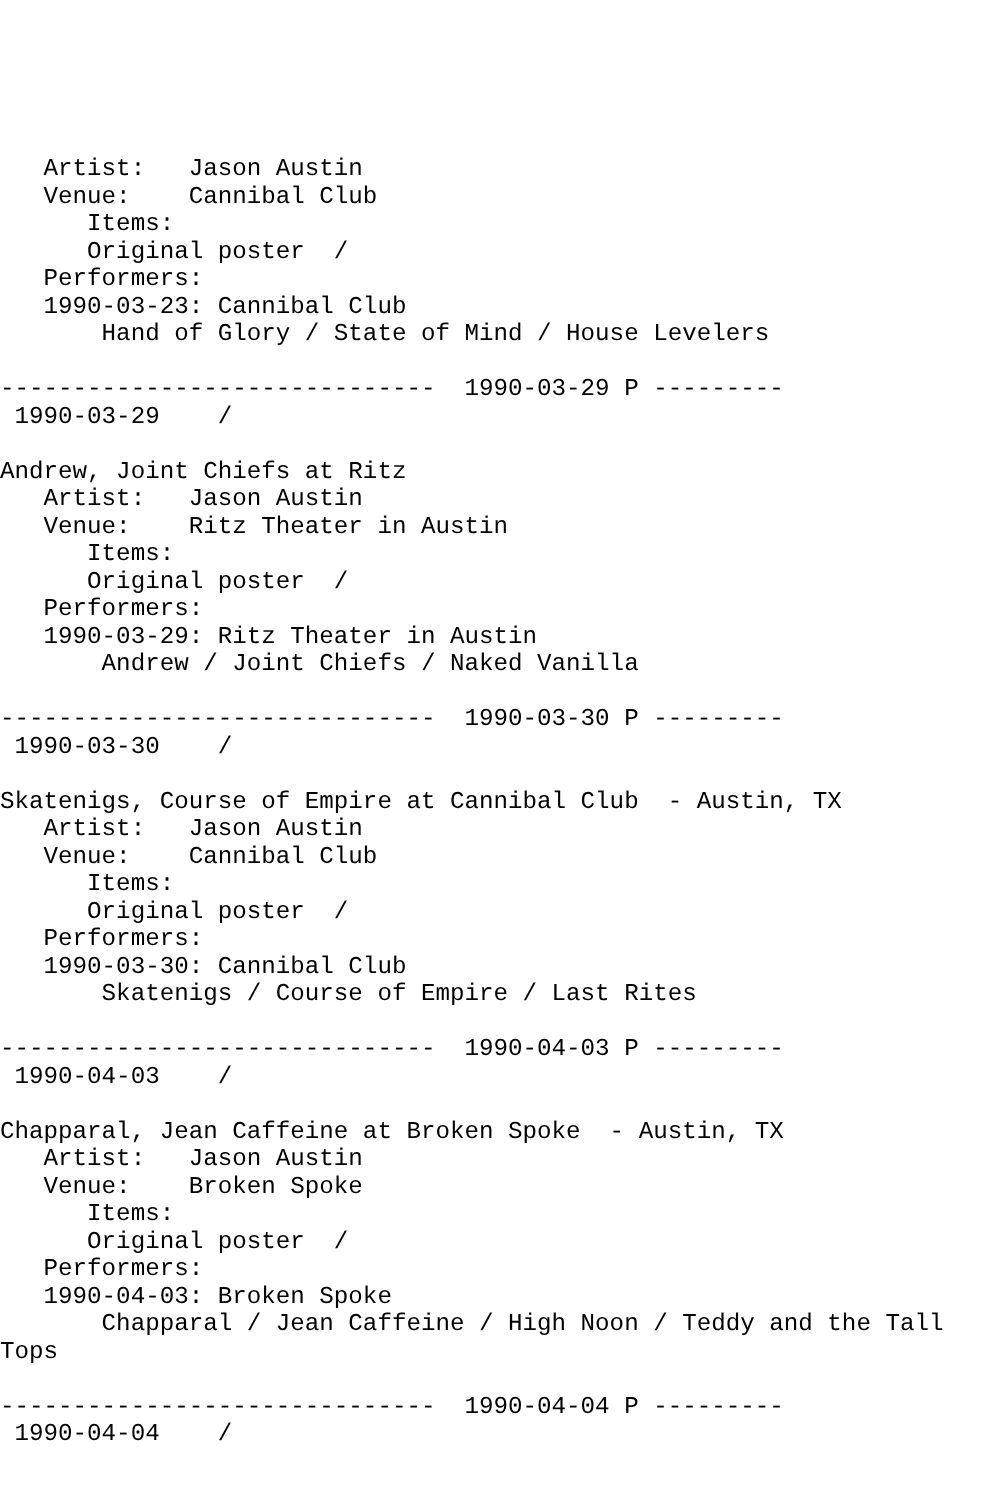Artist:   Jason Austin
   Venue:    Cannibal Club
      Items:
      Original poster  /
   Performers:
   1990-03-23: Cannibal Club
       Hand of Glory / State of Mind / House Levelers

------------------------------  1990-03-29 P ---------
 1990-03-29    /

Andrew, Joint Chiefs at Ritz
   Artist:   Jason Austin
   Venue:    Ritz Theater in Austin
      Items:
      Original poster  /
   Performers:
   1990-03-29: Ritz Theater in Austin
       Andrew / Joint Chiefs / Naked Vanilla

------------------------------  1990-03-30 P ---------
 1990-03-30    /

Skatenigs, Course of Empire at Cannibal Club  - Austin, TX
   Artist:   Jason Austin
   Venue:    Cannibal Club
      Items:
      Original poster  /
   Performers:
   1990-03-30: Cannibal Club
       Skatenigs / Course of Empire / Last Rites

------------------------------  1990-04-03 P ---------
 1990-04-03    /

Chapparal, Jean Caffeine at Broken Spoke  - Austin, TX
   Artist:   Jason Austin
   Venue:    Broken Spoke
      Items:
      Original poster  /
   Performers:
   1990-04-03: Broken Spoke
       Chapparal / Jean Caffeine / High Noon / Teddy and the Tall
Tops

------------------------------  1990-04-04 P ---------
 1990-04-04    /